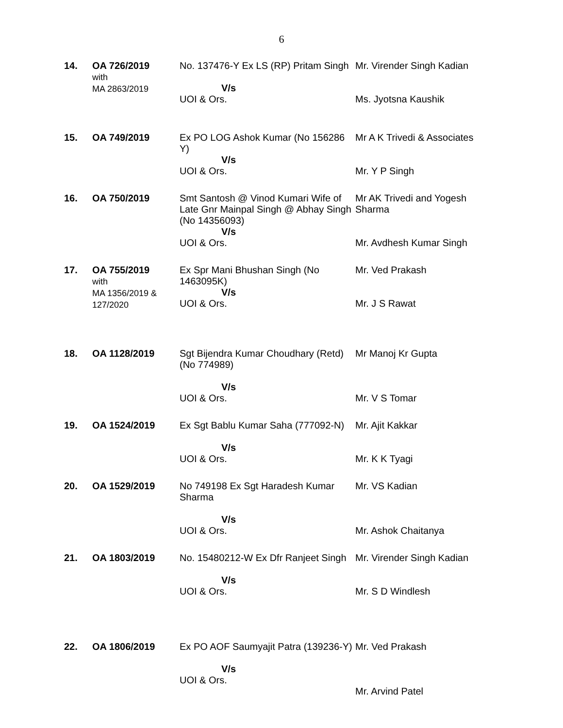6
| 14. | OA 726/2019 with MA 2863/2019 | No. 137476-Y Ex LS (RP) Pritam Singh V/s UOI & Ors. | Mr. Virender Singh Kadian Ms. Jyotsna Kaushik |
| 15. | OA 749/2019 | Ex PO LOG Ashok Kumar (No 156286 Y) V/s UOI & Ors. | Mr A K Trivedi & Associates Mr. Y P Singh |
| 16. | OA 750/2019 | Smt Santosh @ Vinod Kumari Wife of Late Gnr Mainpal Singh @ Abhay Singh (No 14356093) V/s UOI & Ors. | Mr AK Trivedi and Yogesh Sharma Mr. Avdhesh Kumar Singh |
| 17. | OA 755/2019 with MA 1356/2019 & 127/2020 | Ex Spr Mani Bhushan Singh (No 1463095K) V/s UOI & Ors. | Mr. Ved Prakash Mr. J S Rawat |
| 18. | OA 1128/2019 | Sgt Bijendra Kumar Choudhary (Retd) (No 774989) V/s UOI & Ors. | Mr Manoj Kr Gupta Mr. V S Tomar |
| 19. | OA 1524/2019 | Ex Sgt Bablu Kumar Saha (777092-N) V/s UOI & Ors. | Mr. Ajit Kakkar Mr. K K Tyagi |
| 20. | OA 1529/2019 | No 749198 Ex Sgt Haradesh Kumar Sharma V/s UOI & Ors. | Mr. VS Kadian Mr. Ashok Chaitanya |
| 21. | OA 1803/2019 | No. 15480212-W Ex Dfr Ranjeet Singh V/s UOI & Ors. | Mr. Virender Singh Kadian Mr. S D Windlesh |
| 22. | OA 1806/2019 | Ex PO AOF Saumyajit Patra (139236-Y) V/s UOI & Ors. | Mr. Ved Prakash Mr. Arvind Patel |